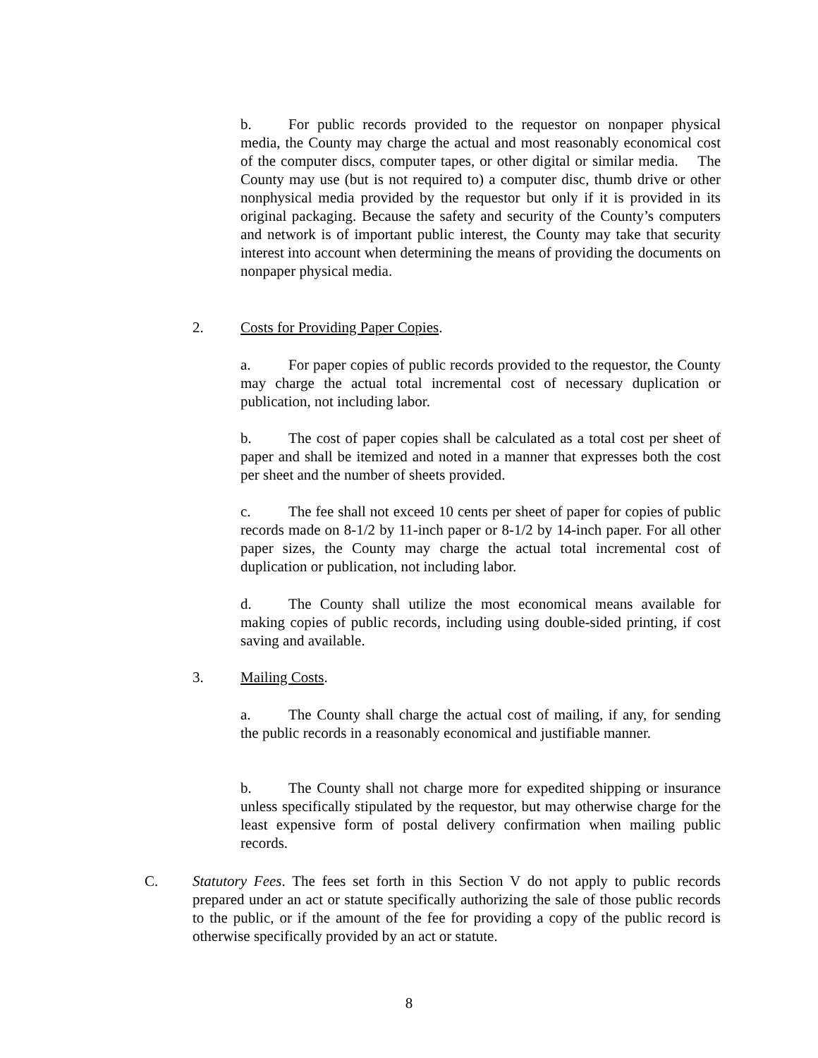b. For public records provided to the requestor on nonpaper physical media, the County may charge the actual and most reasonably economical cost of the computer discs, computer tapes, or other digital or similar media. The County may use (but is not required to) a computer disc, thumb drive or other nonphysical media provided by the requestor but only if it is provided in its original packaging. Because the safety and security of the County’s computers and network is of important public interest, the County may take that security interest into account when determining the means of providing the documents on nonpaper physical media.
2. Costs for Providing Paper Copies.
a. For paper copies of public records provided to the requestor, the County may charge the actual total incremental cost of necessary duplication or publication, not including labor.
b. The cost of paper copies shall be calculated as a total cost per sheet of paper and shall be itemized and noted in a manner that expresses both the cost per sheet and the number of sheets provided.
c. The fee shall not exceed 10 cents per sheet of paper for copies of public records made on 8-1/2 by 11-inch paper or 8-1/2 by 14-inch paper. For all other paper sizes, the County may charge the actual total incremental cost of duplication or publication, not including labor.
d. The County shall utilize the most economical means available for making copies of public records, including using double-sided printing, if cost saving and available.
3. Mailing Costs.
a. The County shall charge the actual cost of mailing, if any, for sending the public records in a reasonably economical and justifiable manner.
b. The County shall not charge more for expedited shipping or insurance unless specifically stipulated by the requestor, but may otherwise charge for the least expensive form of postal delivery confirmation when mailing public records.
C. Statutory Fees. The fees set forth in this Section V do not apply to public records prepared under an act or statute specifically authorizing the sale of those public records to the public, or if the amount of the fee for providing a copy of the public record is otherwise specifically provided by an act or statute.
8